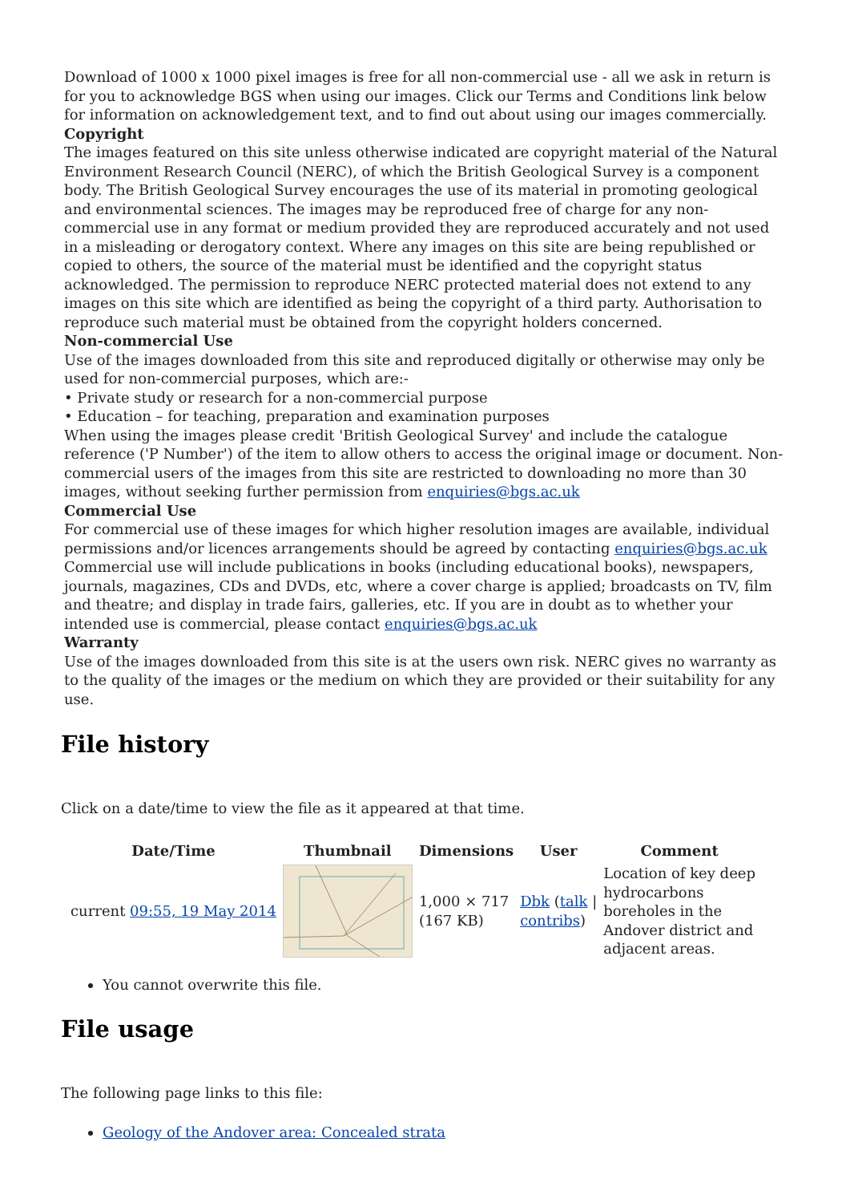Download of 1000 x 1000 pixel images is free for all non-commercial use - all we ask in return is for you to acknowledge BGS when using our images. Click our Terms and Conditions link below for information on acknowledgement text, and to find out about using our images commercially.
Copyright
The images featured on this site unless otherwise indicated are copyright material of the Natural Environment Research Council (NERC), of which the British Geological Survey is a component body. The British Geological Survey encourages the use of its material in promoting geological and environmental sciences. The images may be reproduced free of charge for any non-commercial use in any format or medium provided they are reproduced accurately and not used in a misleading or derogatory context. Where any images on this site are being republished or copied to others, the source of the material must be identified and the copyright status acknowledged. The permission to reproduce NERC protected material does not extend to any images on this site which are identified as being the copyright of a third party. Authorisation to reproduce such material must be obtained from the copyright holders concerned.
Non-commercial Use
Use of the images downloaded from this site and reproduced digitally or otherwise may only be used for non-commercial purposes, which are:-
• Private study or research for a non-commercial purpose
• Education – for teaching, preparation and examination purposes
When using the images please credit 'British Geological Survey' and include the catalogue reference ('P Number') of the item to allow others to access the original image or document. Non-commercial users of the images from this site are restricted to downloading no more than 30 images, without seeking further permission from enquiries@bgs.ac.uk
Commercial Use
For commercial use of these images for which higher resolution images are available, individual permissions and/or licences arrangements should be agreed by contacting enquiries@bgs.ac.uk Commercial use will include publications in books (including educational books), newspapers, journals, magazines, CDs and DVDs, etc, where a cover charge is applied; broadcasts on TV, film and theatre; and display in trade fairs, galleries, etc. If you are in doubt as to whether your intended use is commercial, please contact enquiries@bgs.ac.uk
Warranty
Use of the images downloaded from this site is at the users own risk. NERC gives no warranty as to the quality of the images or the medium on which they are provided or their suitability for any use.
File history
Click on a date/time to view the file as it appeared at that time.
| | Date/Time | Thumbnail | Dimensions | User | Comment |
| --- | --- | --- | --- | --- | --- |
| | current 09:55, 19 May 2014 | | 1,000 × 717 (167 KB) | Dbk ( talk / contribs ) | Location of key deep hydrocarbons boreholes in the Andover district and adjacent areas. |
You cannot overwrite this file.
File usage
The following page links to this file:
Geology of the Andover area: Concealed strata